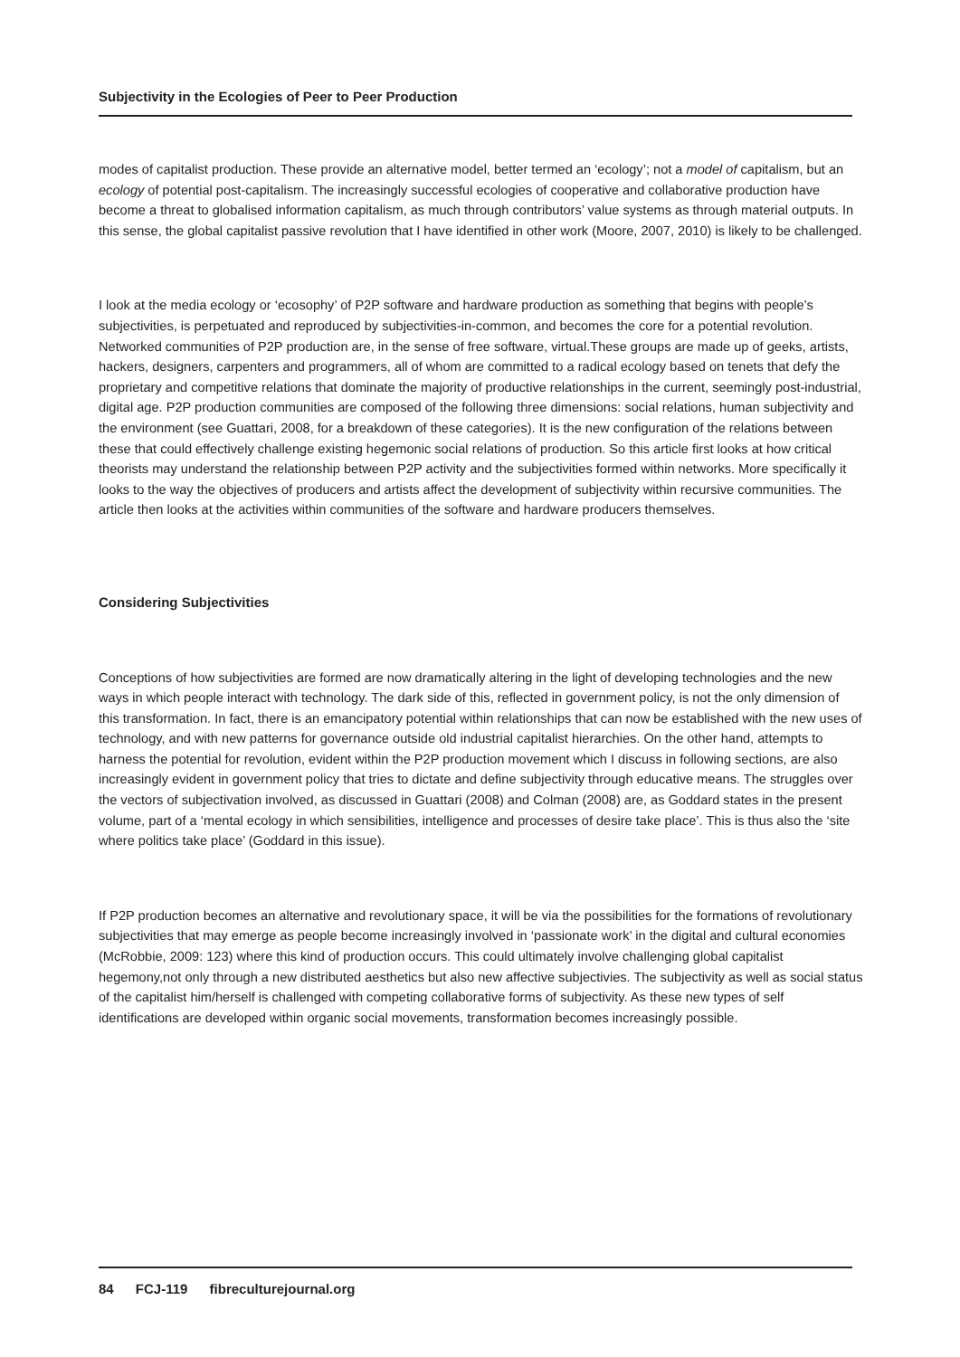Subjectivity in the Ecologies of Peer to Peer Production
modes of capitalist production. These provide an alternative model, better termed an ‘ecology’; not a model of capitalism, but an ecology of potential post-capitalism. The increasingly successful ecologies of cooperative and collaborative production have become a threat to globalised information capitalism, as much through contributors’ value systems as through material outputs. In this sense, the global capitalist passive revolution that I have identified in other work (Moore, 2007, 2010) is likely to be challenged.
I look at the media ecology or ‘ecosophy’ of P2P software and hardware production as something that begins with people’s subjectivities, is perpetuated and reproduced by subjectivities-in-common, and becomes the core for a potential revolution. Networked communities of P2P production are, in the sense of free software, virtual.These groups are made up of geeks, artists, hackers, designers, carpenters and programmers, all of whom are committed to a radical ecology based on tenets that defy the proprietary and competitive relations that dominate the majority of productive relationships in the current, seemingly post-industrial, digital age. P2P production communities are composed of the following three dimensions: social relations, human subjectivity and the environment (see Guattari, 2008, for a breakdown of these categories). It is the new configuration of the relations between these that could effectively challenge existing hegemonic social relations of production. So this article first looks at how critical theorists may understand the relationship between P2P activity and the subjectivities formed within networks. More specifically it looks to the way the objectives of producers and artists affect the development of subjectivity within recursive communities. The article then looks at the activities within communities of the software and hardware producers themselves.
Considering Subjectivities
Conceptions of how subjectivities are formed are now dramatically altering in the light of developing technologies and the new ways in which people interact with technology. The dark side of this, reflected in government policy, is not the only dimension of this transformation. In fact, there is an emancipatory potential within relationships that can now be established with the new uses of technology, and with new patterns for governance outside old industrial capitalist hierarchies. On the other hand, attempts to harness the potential for revolution, evident within the P2P production movement which I discuss in following sections, are also increasingly evident in government policy that tries to dictate and define subjectivity through educative means. The struggles over the vectors of subjectivation involved, as discussed in Guattari (2008) and Colman (2008) are, as Goddard states in the present volume, part of a ‘mental ecology in which sensibilities, intelligence and processes of desire take place’. This is thus also the ‘site where politics take place’ (Goddard in this issue).
If P2P production becomes an alternative and revolutionary space, it will be via the possibilities for the formations of revolutionary subjectivities that may emerge as people become increasingly involved in ‘passionate work’ in the digital and cultural economies (McRobbie, 2009: 123) where this kind of production occurs. This could ultimately involve challenging global capitalist hegemony,not only through a new distributed aesthetics but also new affective subjectivies. The subjectivity as well as social status of the capitalist him/herself is challenged with competing collaborative forms of subjectivity. As these new types of self identifications are developed within organic social movements, transformation becomes increasingly possible.
84 FCJ-119 fibreculturejournal.org